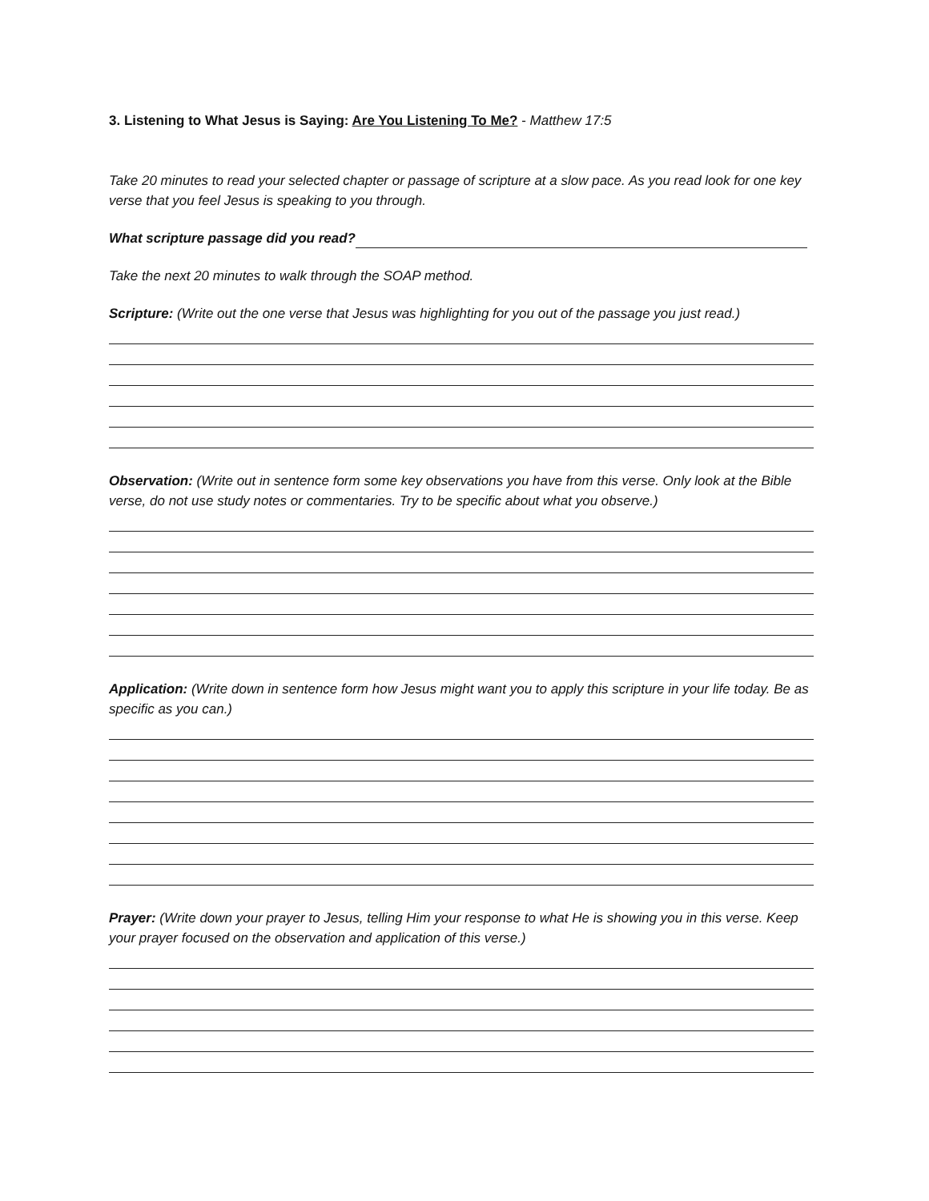3. Listening to What Jesus is Saying: Are You Listening To Me? - Matthew 17:5
Take 20 minutes to read your selected chapter or passage of scripture at a slow pace. As you read look for one key verse that you feel Jesus is speaking to you through.
What scripture passage did you read?
Take the next 20 minutes to walk through the SOAP method.
Scripture: (Write out the one verse that Jesus was highlighting for you out of the passage you just read.)
Observation: (Write out in sentence form some key observations you have from this verse. Only look at the Bible verse, do not use study notes or commentaries. Try to be specific about what you observe.)
Application: (Write down in sentence form how Jesus might want you to apply this scripture in your life today. Be as specific as you can.)
Prayer: (Write down your prayer to Jesus, telling Him your response to what He is showing you in this verse. Keep your prayer focused on the observation and application of this verse.)